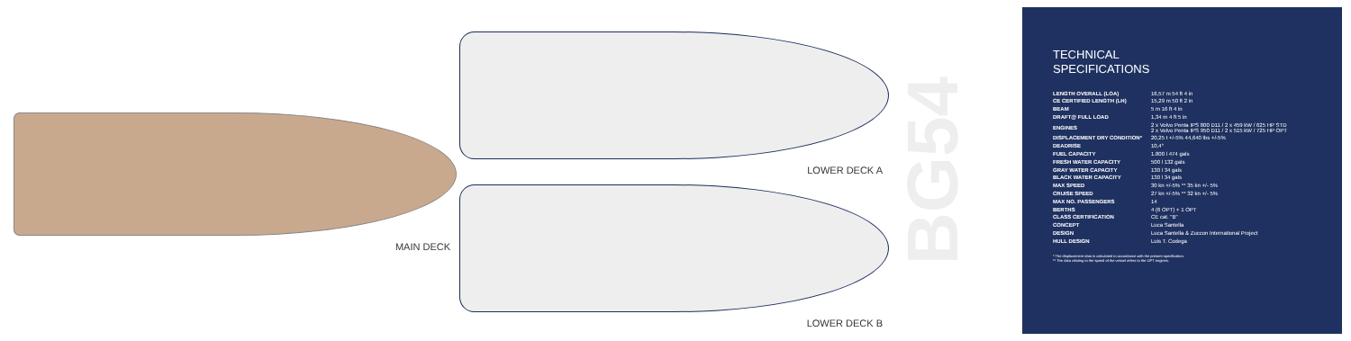MAIN DECK
LOWER DECK A
LOWER DECK B
BG54
TECHNICAL
SPECIFICATIONS
| LENGTH OVERALL (LOA) | 16,57 m 54 ft 4 in |
| CE CERTIFIED LENGTH (LH) | 15,29 m 50 ft 2 in |
| BEAM | 5 m 16 ft 4 in |
| DRAFT@ FULL LOAD | 1,34 m 4 ft 5 in |
| ENGINES | 2 x Volvo Penta IPS 800 D11 / 2 x 459 kW / 625 HP STD 2 x Volvo Penta IPS 950 D11 / 2 x 515 kW / 725 HP OPT |
| DISPLACEMENT DRY CONDITION* | 20,25 t +/-5% 44,640 lbs +/-5% |
| DEADRISE | 10,4° |
| FUEL CAPACITY | 1.800 l 474 gals |
| FRESH WATER CAPACITY | 500 l 132 gals |
| GRAY WATER CAPACITY | 130 l 34 gals |
| BLACK WATER CAPACITY | 130 l 34 gals |
| MAX SPEED | 30 kn +/-5% ** 35 kn +/- 5% |
| CRUISE SPEED | 27 kn +/-5% ** 32 kn +/- 5% |
| MAX NO. PASSENGERS | 14 |
| BERTHS | 4 (6 OPT) + 1 OPT |
| CLASS CERTIFICATION | CE cat. "B" |
| CONCEPT | Luca Santella |
| DESIGN | Luca Santella & Zuccon International Project |
| HULL DESIGN | Luis T. Codega |
* The displacement data is calculated in accordance with the present specification.
** The data relating to the speed of the vessel refers to the OPT engines.